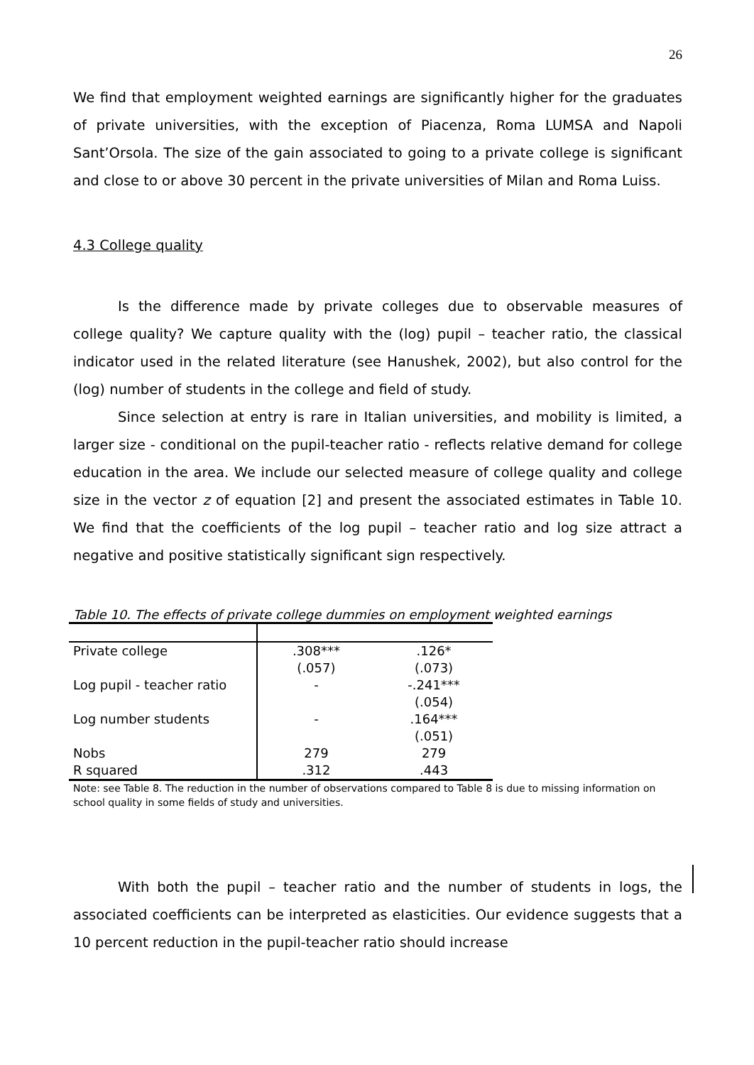26
We find that employment weighted earnings are significantly higher for the graduates of private universities, with the exception of Piacenza, Roma LUMSA and Napoli Sant’Orsola. The size of the gain associated to going to a private college is significant and close to or above 30 percent in the private universities of Milan and Roma Luiss.
4.3 College quality
Is the difference made by private colleges due to observable measures of college quality? We capture quality with the (log) pupil – teacher ratio, the classical indicator used in the related literature (see Hanushek, 2002), but also control for the (log) number of students in the college and field of study.
Since selection at entry is rare in Italian universities, and mobility is limited, a larger size - conditional on the pupil-teacher ratio - reflects relative demand for college education in the area. We include our selected measure of college quality and college size in the vector z of equation [2] and present the associated estimates in Table 10. We find that the coefficients of the log pupil – teacher ratio and log size attract a negative and positive statistically significant sign respectively.
Table 10. The effects of private college dummies on employment weighted earnings
| Private college | .308*** | .126* |
| | (.057) | (.073) |
| Log pupil - teacher ratio | - | -.241*** |
| | | (.054) |
| Log number students | - | .164*** |
| | | (.051) |
| Nobs | 279 | 279 |
| R squared | .312 | .443 |
Note: see Table 8. The reduction in the number of observations compared to Table 8 is due to missing information on school quality in some fields of study and universities.
With both the pupil – teacher ratio and the number of students in logs, the associated coefficients can be interpreted as elasticities. Our evidence suggests that a 10 percent reduction in the pupil-teacher ratio should increase